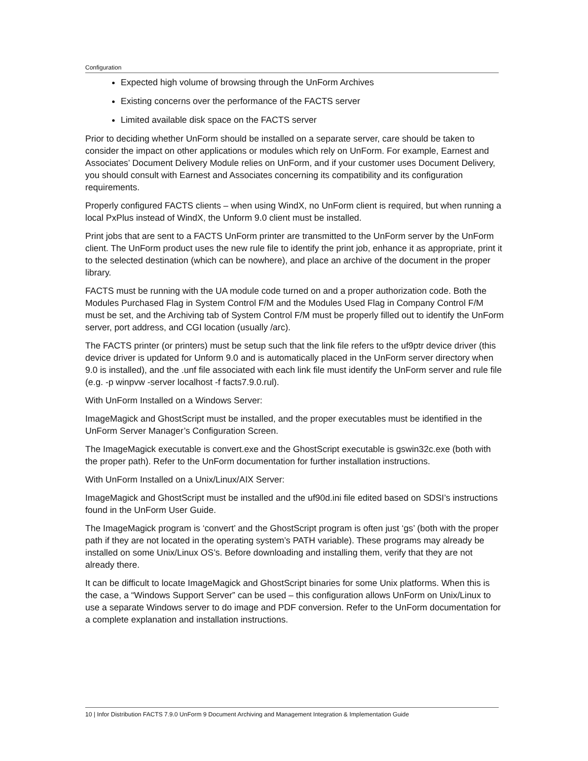Configuration
Expected high volume of browsing through the UnForm Archives
Existing concerns over the performance of the FACTS server
Limited available disk space on the FACTS server
Prior to deciding whether UnForm should be installed on a separate server, care should be taken to consider the impact on other applications or modules which rely on UnForm. For example, Earnest and Associates’ Document Delivery Module relies on UnForm, and if your customer uses Document Delivery, you should consult with Earnest and Associates concerning its compatibility and its configuration requirements.
Properly configured FACTS clients – when using WindX, no UnForm client is required, but when running a local PxPlus instead of WindX, the Unform 9.0 client must be installed.
Print jobs that are sent to a FACTS UnForm printer are transmitted to the UnForm server by the UnForm client. The UnForm product uses the new rule file to identify the print job, enhance it as appropriate, print it to the selected destination (which can be nowhere), and place an archive of the document in the proper library.
FACTS must be running with the UA module code turned on and a proper authorization code. Both the Modules Purchased Flag in System Control F/M and the Modules Used Flag in Company Control F/M must be set, and the Archiving tab of System Control F/M must be properly filled out to identify the UnForm server, port address, and CGI location (usually /arc).
The FACTS printer (or printers) must be setup such that the link file refers to the uf9ptr device driver (this device driver is updated for Unform 9.0 and is automatically placed in the UnForm server directory when 9.0 is installed), and the .unf file associated with each link file must identify the UnForm server and rule file (e.g. -p winpvw -server localhost -f facts7.9.0.rul).
With UnForm Installed on a Windows Server:
ImageMagick and GhostScript must be installed, and the proper executables must be identified in the UnForm Server Manager’s Configuration Screen.
The ImageMagick executable is convert.exe and the GhostScript executable is gswin32c.exe (both with the proper path). Refer to the UnForm documentation for further installation instructions.
With UnForm Installed on a Unix/Linux/AIX Server:
ImageMagick and GhostScript must be installed and the uf90d.ini file edited based on SDSI’s instructions found in the UnForm User Guide.
The ImageMagick program is ‘convert’ and the GhostScript program is often just ‘gs’ (both with the proper path if they are not located in the operating system’s PATH variable). These programs may already be installed on some Unix/Linux OS’s. Before downloading and installing them, verify that they are not already there.
It can be difficult to locate ImageMagick and GhostScript binaries for some Unix platforms. When this is the case, a “Windows Support Server” can be used – this configuration allows UnForm on Unix/Linux to use a separate Windows server to do image and PDF conversion. Refer to the UnForm documentation for a complete explanation and installation instructions.
10 | Infor Distribution FACTS 7.9.0 UnForm 9 Document Archiving and Management Integration & Implementation Guide